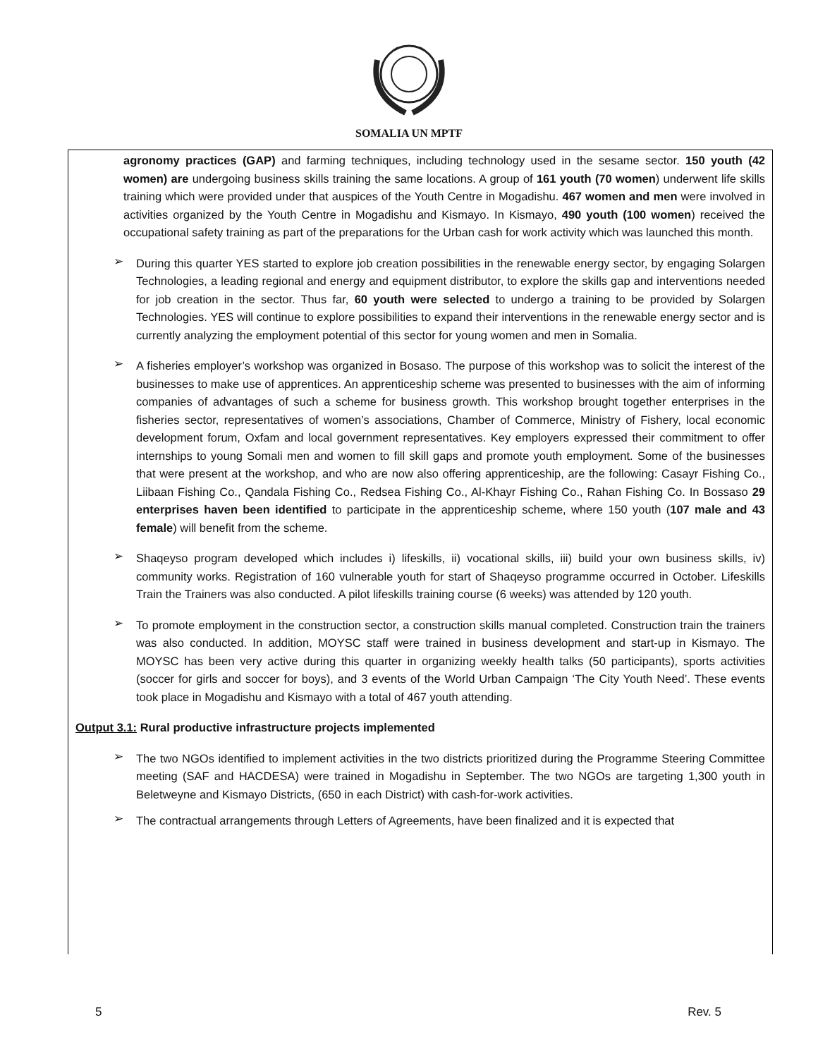SOMALIA UN MPTF
agronomy practices (GAP) and farming techniques, including technology used in the sesame sector. 150 youth (42 women) are undergoing business skills training the same locations. A group of 161 youth (70 women) underwent life skills training which were provided under that auspices of the Youth Centre in Mogadishu. 467 women and men were involved in activities organized by the Youth Centre in Mogadishu and Kismayo. In Kismayo, 490 youth (100 women) received the occupational safety training as part of the preparations for the Urban cash for work activity which was launched this month.
➢
During this quarter YES started to explore job creation possibilities in the renewable energy sector, by engaging Solargen Technologies, a leading regional and energy and equipment distributor, to explore the skills gap and interventions needed for job creation in the sector. Thus far, 60 youth were selected to undergo a training to be provided by Solargen Technologies. YES will continue to explore possibilities to expand their interventions in the renewable energy sector and is currently analyzing the employment potential of this sector for young women and men in Somalia.
➢
A fisheries employer’s workshop was organized in Bosaso. The purpose of this workshop was to solicit the interest of the businesses to make use of apprentices. An apprenticeship scheme was presented to businesses with the aim of informing companies of advantages of such a scheme for business growth. This workshop brought together enterprises in the fisheries sector, representatives of women’s associations, Chamber of Commerce, Ministry of Fishery, local economic development forum, Oxfam and local government representatives. Key employers expressed their commitment to offer internships to young Somali men and women to fill skill gaps and promote youth employment. Some of the businesses that were present at the workshop, and who are now also offering apprenticeship, are the following: Casayr Fishing Co., Liibaan Fishing Co., Qandala Fishing Co., Redsea Fishing Co., Al-Khayr Fishing Co., Rahan Fishing Co. In Bossaso 29 enterprises haven been identified to participate in the apprenticeship scheme, where 150 youth (107 male and 43 female) will benefit from the scheme.
➢
Shaqeyso program developed which includes i) lifeskills, ii) vocational skills, iii) build your own business skills, iv) community works. Registration of 160 vulnerable youth for start of Shaqeyso programme occurred in October. Lifeskills Train the Trainers was also conducted. A pilot lifeskills training course (6 weeks) was attended by 120 youth.
➢
To promote employment in the construction sector, a construction skills manual completed. Construction train the trainers was also conducted. In addition, MOYSC staff were trained in business development and start-up in Kismayo. The MOYSC has been very active during this quarter in organizing weekly health talks (50 participants), sports activities (soccer for girls and soccer for boys), and 3 events of the World Urban Campaign ‘The City Youth Need’. These events took place in Mogadishu and Kismayo with a total of 467 youth attending.
Output 3.1: Rural productive infrastructure projects implemented
➢
The two NGOs identified to implement activities in the two districts prioritized during the Programme Steering Committee meeting (SAF and HACDESA) were trained in Mogadishu in September. The two NGOs are targeting 1,300 youth in Beletweyne and Kismayo Districts, (650 in each District) with cash-for-work activities.
➢
The contractual arrangements through Letters of Agreements, have been finalized and it is expected that
5 Rev. 5